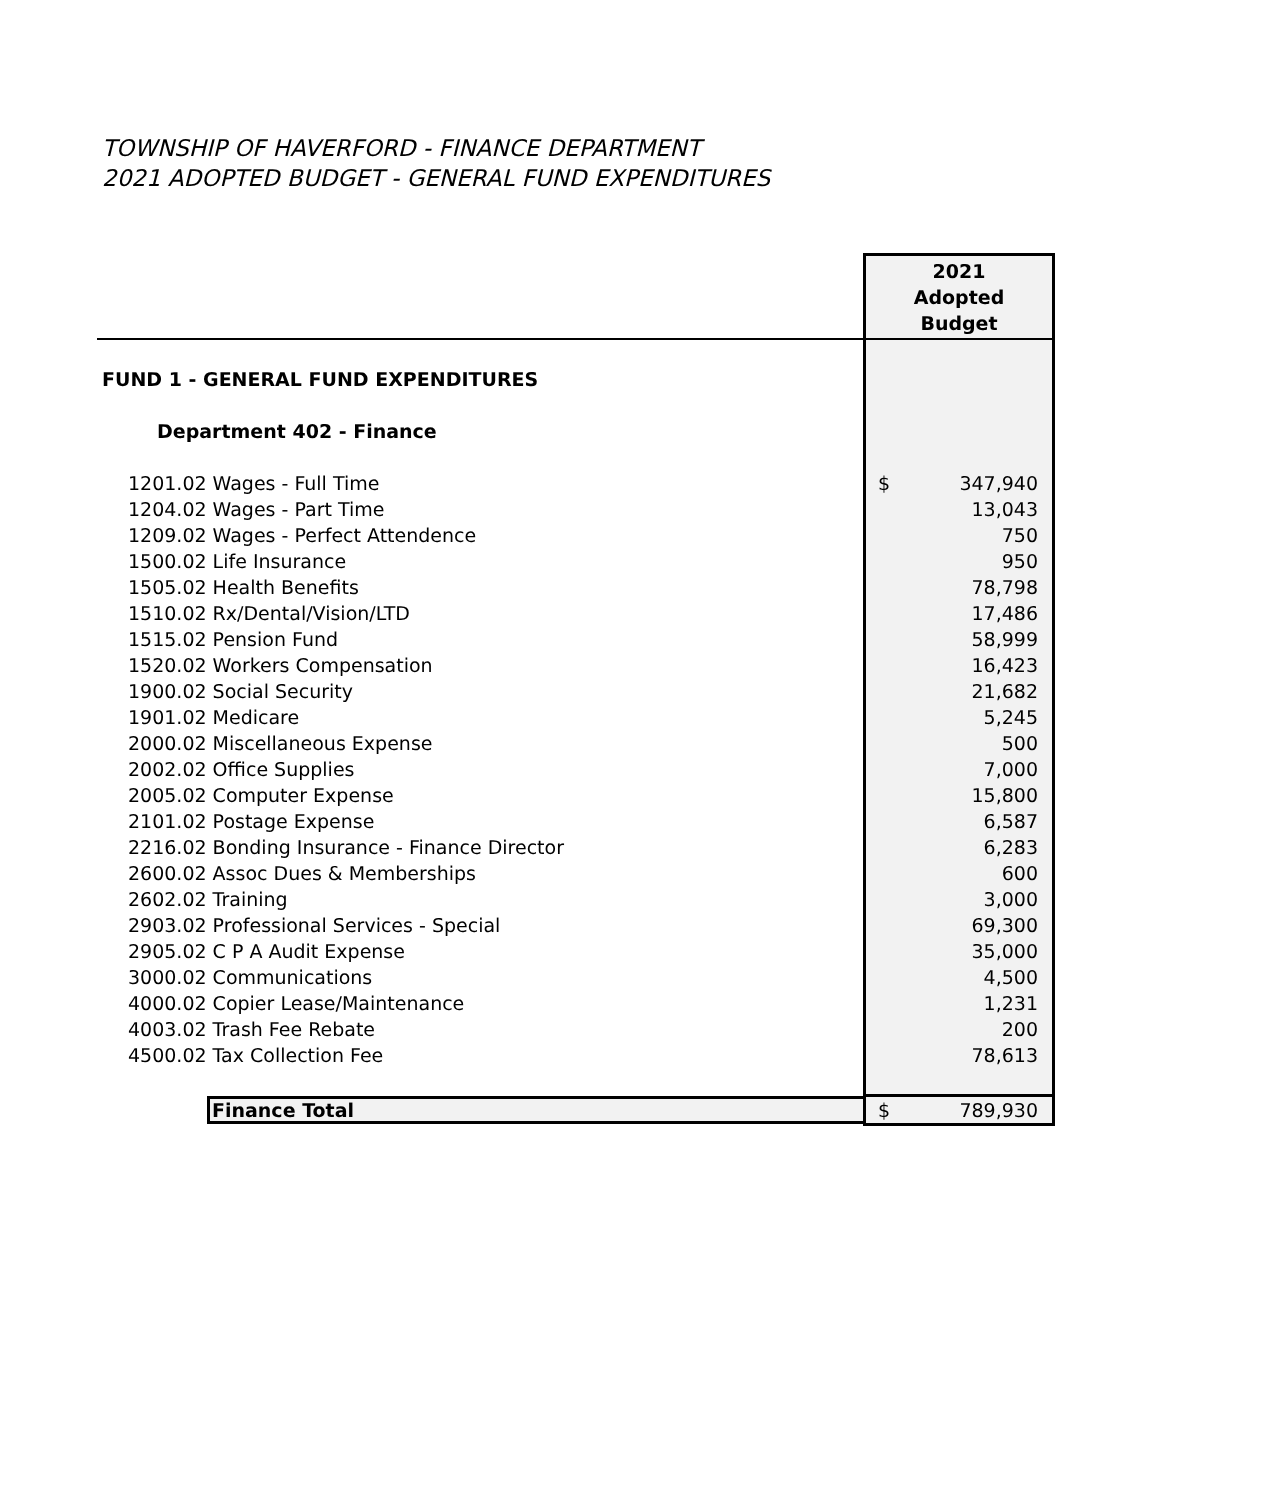TOWNSHIP OF HAVERFORD - FINANCE DEPARTMENT
2021 ADOPTED BUDGET - GENERAL FUND EXPENDITURES
| | 2021 Adopted Budget |
| FUND 1 - GENERAL FUND EXPENDITURES | |
| Department 402 - Finance | |
| 1201.02 Wages - Full Time | $ 347,940 |
| 1204.02 Wages - Part Time | 13,043 |
| 1209.02 Wages - Perfect Attendence | 750 |
| 1500.02 Life Insurance | 950 |
| 1505.02 Health Benefits | 78,798 |
| 1510.02 Rx/Dental/Vision/LTD | 17,486 |
| 1515.02 Pension Fund | 58,999 |
| 1520.02 Workers Compensation | 16,423 |
| 1900.02 Social Security | 21,682 |
| 1901.02 Medicare | 5,245 |
| 2000.02 Miscellaneous Expense | 500 |
| 2002.02 Office Supplies | 7,000 |
| 2005.02 Computer Expense | 15,800 |
| 2101.02 Postage Expense | 6,587 |
| 2216.02 Bonding Insurance - Finance Director | 6,283 |
| 2600.02 Assoc Dues & Memberships | 600 |
| 2602.02 Training | 3,000 |
| 2903.02 Professional Services - Special | 69,300 |
| 2905.02 C P A Audit Expense | 35,000 |
| 3000.02 Communications | 4,500 |
| 4000.02 Copier Lease/Maintenance | 1,231 |
| 4003.02 Trash Fee Rebate | 200 |
| 4500.02 Tax Collection Fee | 78,613 |
| Finance Total | $ 789,930 |